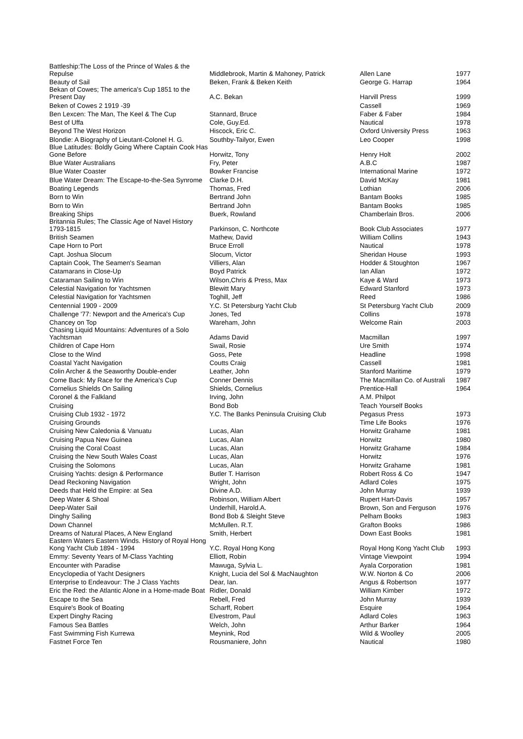| Battleship:The Loss of the Prince of Wales & the Repulse | Middlebrook, Martin & Mahoney, Patrick | Allen Lane | 1977 |
| Beauty of Sail | Beken, Frank & Beken Keith | George G. Harrap | 1964 |
| Bekan of Cowes; The america's Cup 1851 to the Present Day | A.C. Bekan | Harvill Press | 1999 |
| Beken of Cowes 2 1919 -39 | | Cassell | 1969 |
| Ben Lexcen: The Man, The Keel & The Cup | Stannard, Bruce | Faber & Faber | 1984 |
| Best of Uffa | Cole, Guy.Ed. | Nautical | 1978 |
| Beyond The West Horizon | Hiscock, Eric C. | Oxford University Press | 1963 |
| Blondie: A Biography of Lieutant-Colonel H. G. | Southby-Tailyor, Ewen | Leo Cooper | 1998 |
| Blue Latitudes: Boldly Going Where Captain Cook Has Gone Before | Horwitz, Tony | Henry Holt | 2002 |
| Blue Water Australians | Fry, Peter | A.B.C | 1987 |
| Blue Water Coaster | Bowker Francise | International Marine | 1972 |
| Blue Water Dream: The Escape-to-the-Sea Synrome | Clarke D.H. | David McKay | 1981 |
| Boating Legends | Thomas, Fred | Lothian | 2006 |
| Born to Win | Bertrand John | Bantam Books | 1985 |
| Born to Win | Bertrand John | Bantam Books | 1985 |
| Breaking Ships | Buerk, Rowland | Chamberlain Bros. | 2006 |
| Britannia Rules; The Classic Age of Navel History 1793-1815 | Parkinson, C. Northcote | Book Club Associates | 1977 |
| British Seamen | Mathew, David | William Collins | 1943 |
| Cape Horn to Port | Bruce Erroll | Nautical | 1978 |
| Capt. Joshua Slocum | Slocum, Victor | Sheridan House | 1993 |
| Captain Cook, The Seamen's Seaman | Villiers, Alan | Hodder & Stoughton | 1967 |
| Catamarans in Close-Up | Boyd Patrick | Ian Allan | 1972 |
| Cataraman Sailing to Win | Wilson,Chris & Press, Max | Kaye & Ward | 1973 |
| Celestial Navigation for Yachtsmen | Blewitt Mary | Edward Stanford | 1973 |
| Celestial Navigation for Yachtsmen | Toghill, Jeff | Reed | 1986 |
| Centennial 1909 - 2009 | Y.C. St Petersburg Yacht Club | St Petersburg Yacht Club | 2009 |
| Challenge '77: Newport and the America's Cup | Jones, Ted | Collins | 1978 |
| Chancey on Top | Wareham, John | Welcome Rain | 2003 |
| Chasing Liquid Mountains: Adventures of a Solo Yachtsman | Adams David | Macmillan | 1997 |
| Children of Cape Horn | Swail, Rosie | Ure Smith | 1974 |
| Close to the Wind | Goss, Pete | Headline | 1998 |
| Coastal Yacht Navigation | Coutts Craig | Cassell | 1981 |
| Colin Archer & the Seaworthy Double-ender | Leather, John | Stanford Maritime | 1979 |
| Come Back: My Race for the America's Cup | Conner Dennis | The Macmillan Co. of Australi | 1987 |
| Cornelius Shields On Sailing | Shields, Cornelius | Prentice-Hall | 1964 |
| Coronel & the Falkland | Irving, John | A.M. Philpot | |
| Cruising | Bond Bob | Teach Yourself Books | |
| Cruising Club 1932 - 1972 | Y.C. The Banks Peninsula Cruising Club | Pegasus Press | 1973 |
| Cruising Grounds | | Time Life Books | 1976 |
| Cruising New Caledonia & Vanuatu | Lucas, Alan | Horwitz Grahame | 1981 |
| Cruising Papua New Guinea | Lucas, Alan | Horwitz | 1980 |
| Cruising the Coral Coast | Lucas, Alan | Horwitz Grahame | 1984 |
| Cruising the New South Wales Coast | Lucas, Alan | Horwitz | 1976 |
| Cruising the Solomons | Lucas, Alan | Horwitz Grahame | 1981 |
| Cruising Yachts: design & Performance | Butler T. Harrison | Robert Ross & Co | 1947 |
| Dead Reckoning Navigation | Wright, John | Adlard Coles | 1975 |
| Deeds that Held the Empire: at Sea | Divine A.D. | John Murray | 1939 |
| Deep Water & Shoal | Robinson, William Albert | Rupert Hart-Davis | 1957 |
| Deep-Water Sail | Underhill, Harold.A. | Brown, Son and Ferguson | 1976 |
| Dinghy Sailing | Bond Bob & Sleight Steve | Pelham Books | 1983 |
| Down Channel | McMullen. R.T. | Grafton Books | 1986 |
| Dreams of Natural Places, A New England | Smith, Herbert | Down East Books | 1981 |
| Eastern Waters Eastern Winds. History of Royal Hong Kong Yacht Club 1894 - 1994 | Y.C. Royal Hong Kong | Royal Hong Kong Yacht Club | 1993 |
| Emmy: Seventy Years of M-Class Yachting | Elliott, Robin | Vintage Viewpoint | 1994 |
| Encounter with Paradise | Mawuga, Sylvia L. | Ayala Corporation | 1981 |
| Encyclopedia of Yacht Designers | Knight, Lucia del Sol & MacNaughton | W.W. Norton & Co | 2006 |
| Enterprise to Endeavour: The J Class Yachts | Dear, Ian. | Angus & Robertson | 1977 |
| Eric the Red: the Atlantic Alone in a Home-made Boat | Ridler, Donald | William Kimber | 1972 |
| Escape to the Sea | Rebell, Fred | John Murray | 1939 |
| Esquire's Book of Boating | Scharff, Robert | Esquire | 1964 |
| Expert Dinghy Racing | Elvestrom, Paul | Adlard Coles | 1963 |
| Famous Sea Battles | Welch, John | Arthur Barker | 1964 |
| Fast Swimming Fish Kurrewa | Meynink, Rod | Wild & Woolley | 2005 |
| Fastnet Force Ten | Rousmaniere, John | Nautical | 1980 |